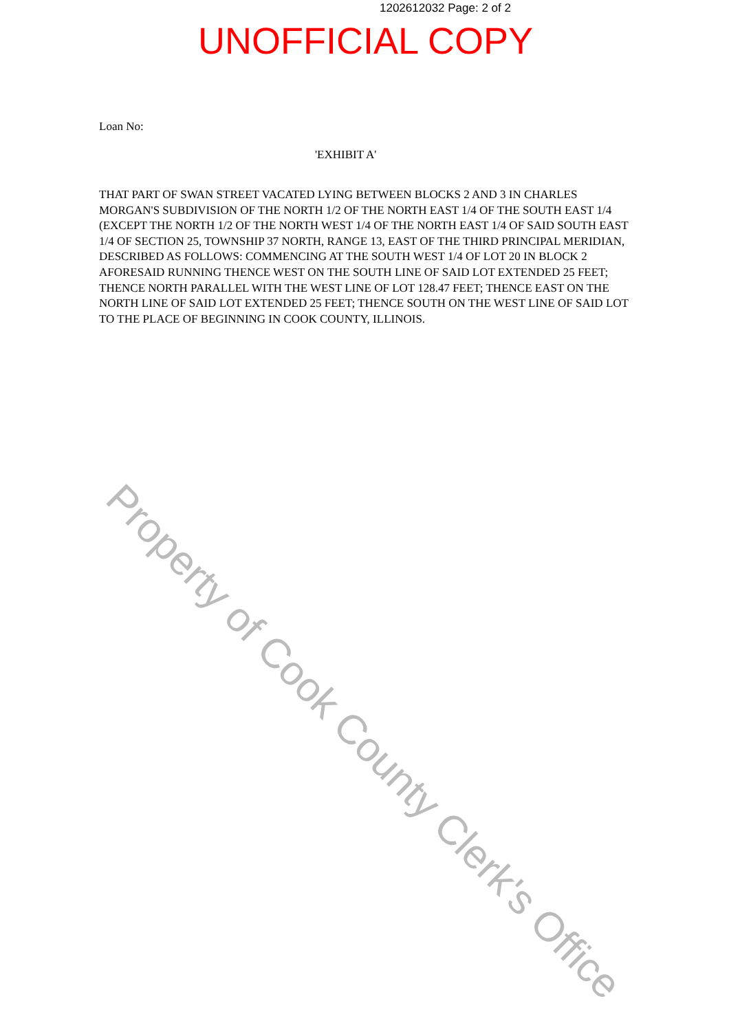1202612032 Page: 2 of 2
UNOFFICIAL COPY
Loan No:
'EXHIBIT A'
THAT PART OF SWAN STREET VACATED LYING BETWEEN BLOCKS 2 AND 3 IN CHARLES MORGAN'S SUBDIVISION OF THE NORTH 1/2 OF THE NORTH EAST 1/4 OF THE SOUTH EAST 1/4 (EXCEPT THE NORTH 1/2 OF THE NORTH WEST 1/4 OF THE NORTH EAST 1/4 OF SAID SOUTH EAST 1/4 OF SECTION 25, TOWNSHIP 37 NORTH, RANGE 13, EAST OF THE THIRD PRINCIPAL MERIDIAN, DESCRIBED AS FOLLOWS: COMMENCING AT THE SOUTH WEST 1/4 OF LOT 20 IN BLOCK 2 AFORESAID RUNNING THENCE WEST ON THE SOUTH LINE OF SAID LOT EXTENDED 25 FEET; THENCE NORTH PARALLEL WITH THE WEST LINE OF LOT 128.47 FEET; THENCE EAST ON THE NORTH LINE OF SAID LOT EXTENDED 25 FEET; THENCE SOUTH ON THE WEST LINE OF SAID LOT TO THE PLACE OF BEGINNING IN COOK COUNTY, ILLINOIS.
Property of Cook County Clerk's Office